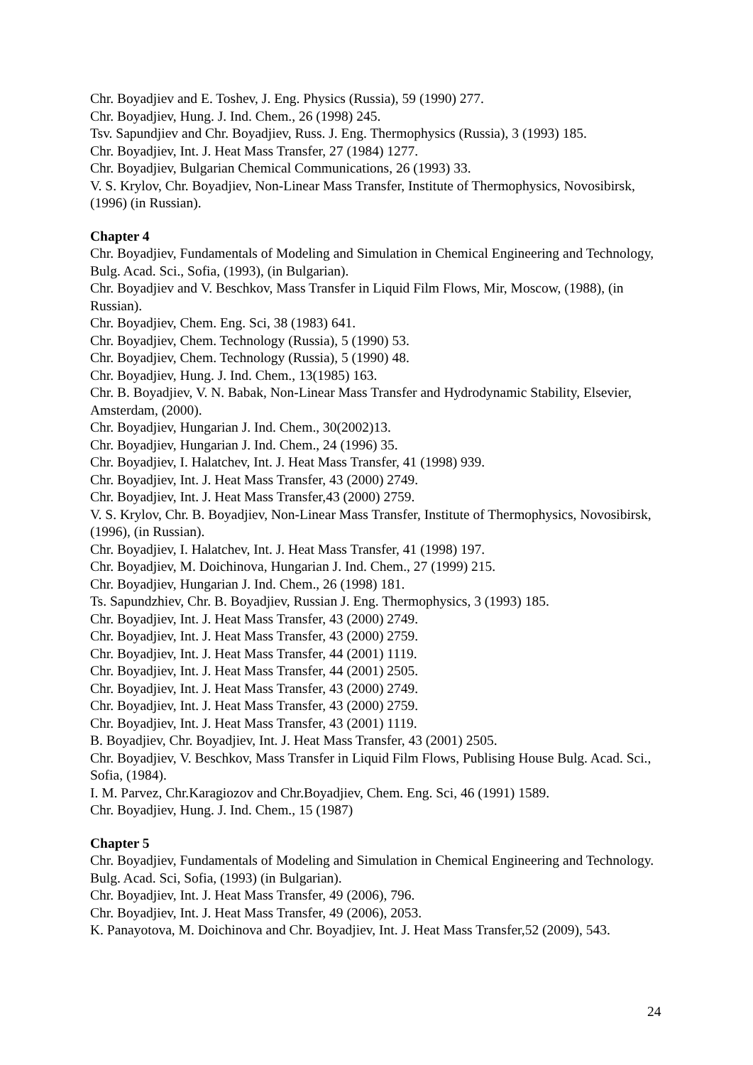Chr. Boyadjiev and E. Toshev, J. Eng. Physics (Russia), 59 (1990) 277.
Chr. Boyadjiev, Hung. J. Ind. Chem., 26 (1998) 245.
Tsv. Sapundjiev and Chr. Boyadjiev, Russ. J. Eng. Thermophysics (Russia), 3 (1993) 185.
Chr. Boyadjiev, Int. J. Heat Mass Transfer, 27 (1984) 1277.
Chr. Boyadjiev, Bulgarian Chemical Communications, 26 (1993) 33.
V. S. Krylov, Chr. Boyadjiev, Non-Linear Mass Transfer, Institute of Thermophysics, Novosibirsk, (1996) (in Russian).
Chapter 4
Chr. Boyadjiev, Fundamentals of Modeling and Simulation in Chemical Engineering and Technology, Bulg. Acad. Sci., Sofia, (1993), (in Bulgarian).
Chr. Boyadjiev and V. Beschkov, Mass Transfer in Liquid Film Flows, Mir, Moscow, (1988), (in Russian).
Chr. Boyadjiev, Chem. Eng. Sci, 38 (1983) 641.
Chr. Boyadjiev, Chem. Technology (Russia), 5 (1990) 53.
Chr. Boyadjiev, Chem. Technology (Russia), 5 (1990) 48.
Chr. Boyadjiev, Hung. J. Ind. Chem., 13(1985) 163.
Chr. B. Boyadjiev, V. N. Babak, Non-Linear Mass Transfer and Hydrodynamic Stability, Elsevier, Amsterdam, (2000).
Chr. Boyadjiev, Hungarian J. Ind. Chem., 30(2002)13.
Chr. Boyadjiev, Hungarian J. Ind. Chem., 24 (1996) 35.
Chr. Boyadjiev, I. Halatchev, Int. J. Heat Mass Transfer, 41 (1998) 939.
Chr. Boyadjiev, Int. J. Heat Mass Transfer, 43 (2000) 2749.
Chr. Boyadjiev, Int. J. Heat Mass Transfer,43 (2000) 2759.
V. S. Krylov, Chr. B. Boyadjiev, Non-Linear Mass Transfer, Institute of Thermophysics, Novosibirsk, (1996), (in Russian).
Chr. Boyadjiev, I. Halatchev, Int. J. Heat Mass Transfer, 41 (1998) 197.
Chr. Boyadjiev, M. Doichinova, Hungarian J. Ind. Chem., 27 (1999) 215.
Chr. Boyadjiev, Hungarian J. Ind. Chem., 26 (1998) 181.
Ts. Sapundzhiev, Chr. B. Boyadjiev, Russian J. Eng. Thermophysics, 3 (1993) 185.
Chr. Boyadjiev, Int. J. Heat Mass Transfer, 43 (2000) 2749.
Chr. Boyadjiev, Int. J. Heat Mass Transfer, 43 (2000) 2759.
Chr. Boyadjiev, Int. J. Heat Mass Transfer, 44 (2001) 1119.
Chr. Boyadjiev, Int. J. Heat Mass Transfer, 44 (2001) 2505.
Chr. Boyadjiev, Int. J. Heat Mass Transfer, 43 (2000) 2749.
Chr. Boyadjiev, Int. J. Heat Mass Transfer, 43 (2000) 2759.
Chr. Boyadjiev, Int. J. Heat Mass Transfer, 43 (2001) 1119.
B. Boyadjiev, Chr. Boyadjiev, Int. J. Heat Mass Transfer, 43 (2001) 2505.
Chr. Boyadjiev, V. Beschkov, Mass Transfer in Liquid Film Flows, Publising House Bulg. Acad. Sci., Sofia, (1984).
I. M. Parvez, Chr.Karagiozov and Chr.Boyadjiev, Chem. Eng. Sci, 46 (1991) 1589.
Chr. Boyadjiev, Hung. J. Ind. Chem., 15 (1987)
Chapter 5
Chr. Boyadjiev, Fundamentals of Modeling and Simulation in Chemical Engineering and Technology. Bulg. Acad. Sci, Sofia, (1993) (in Bulgarian).
Chr. Boyadjiev, Int. J. Heat Mass Transfer, 49 (2006), 796.
Chr. Boyadjiev, Int. J. Heat Mass Transfer, 49 (2006), 2053.
K. Panayotova, M. Doichinova and Chr. Boyadjiev, Int. J. Heat Mass Transfer,52 (2009), 543.
24